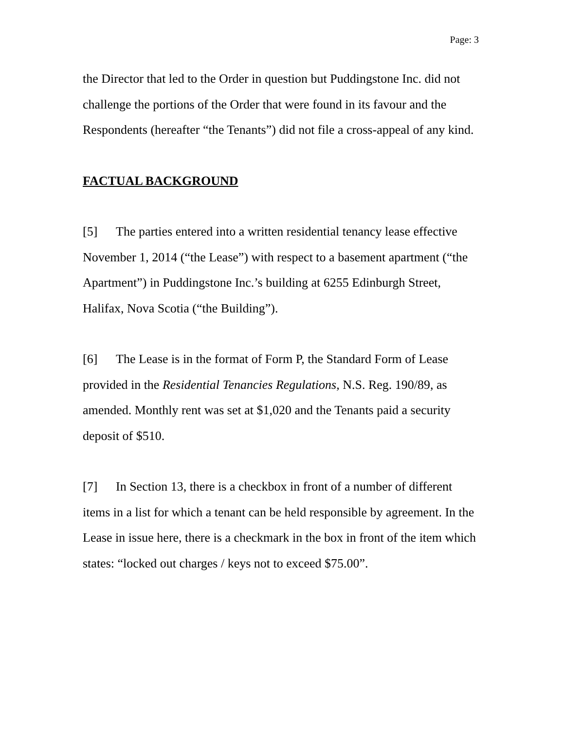Page: 3
the Director that led to the Order in question but Puddingstone Inc. did not challenge the portions of the Order that were found in its favour and the Respondents (hereafter “the Tenants”) did not file a cross-appeal of any kind.
FACTUAL BACKGROUND
[5] The parties entered into a written residential tenancy lease effective November 1, 2014 (“the Lease”) with respect to a basement apartment (“the Apartment”) in Puddingstone Inc.’s building at 6255 Edinburgh Street, Halifax, Nova Scotia (“the Building”).
[6] The Lease is in the format of Form P, the Standard Form of Lease provided in the Residential Tenancies Regulations, N.S. Reg. 190/89, as amended. Monthly rent was set at $1,020 and the Tenants paid a security deposit of $510.
[7] In Section 13, there is a checkbox in front of a number of different items in a list for which a tenant can be held responsible by agreement. In the Lease in issue here, there is a checkmark in the box in front of the item which states: “locked out charges / keys not to exceed $75.00”.